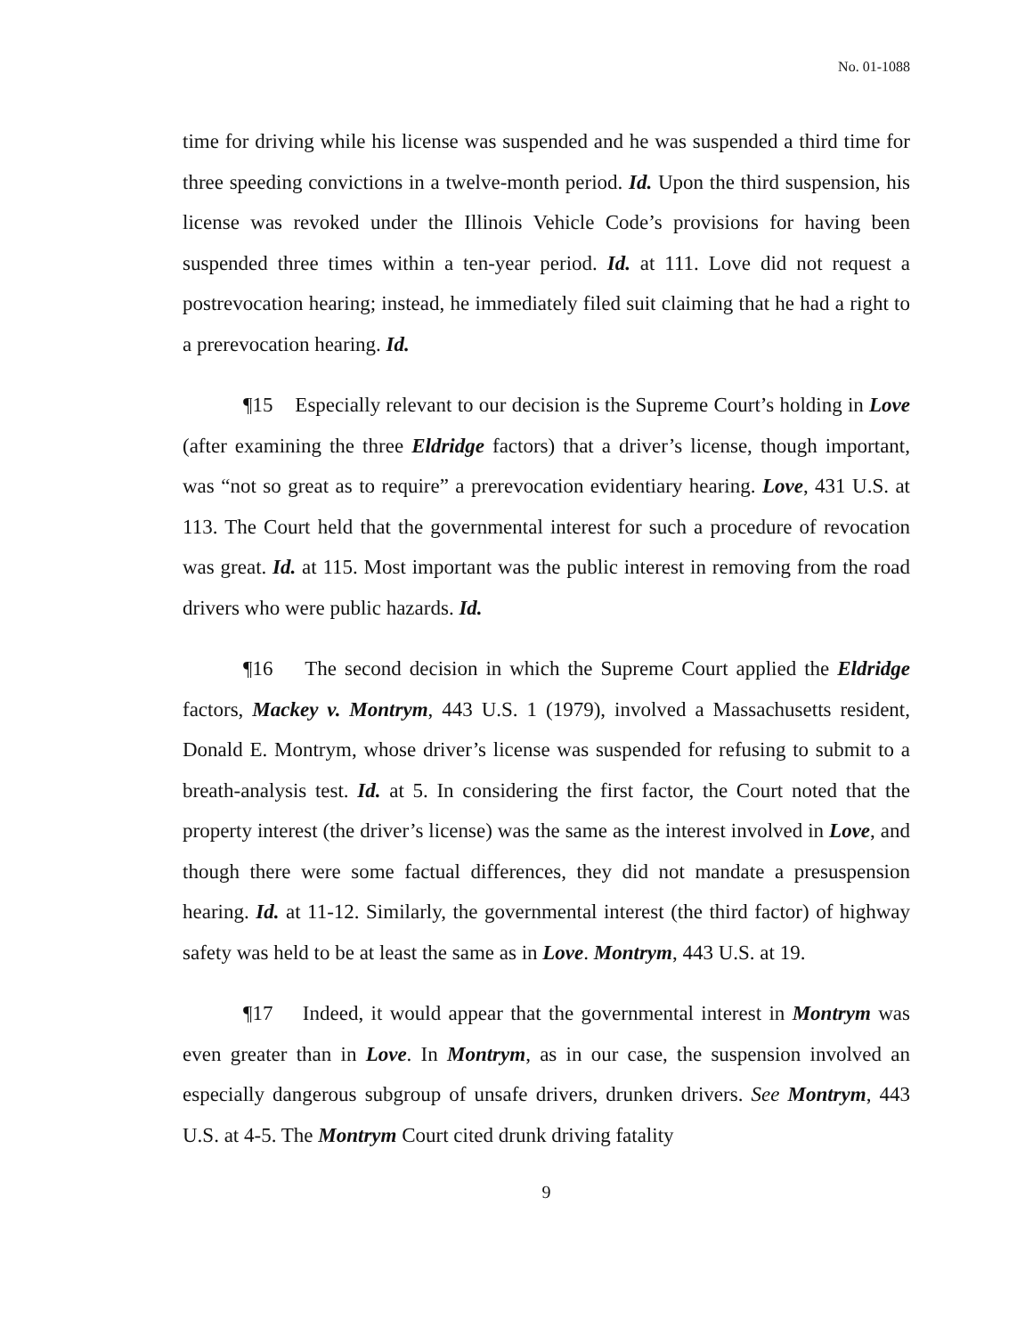No. 01-1088
time for driving while his license was suspended and he was suspended a third time for three speeding convictions in a twelve-month period. Id. Upon the third suspension, his license was revoked under the Illinois Vehicle Code’s provisions for having been suspended three times within a ten-year period. Id. at 111. Love did not request a postrevocation hearing; instead, he immediately filed suit claiming that he had a right to a prerevocation hearing. Id.
¶15 Especially relevant to our decision is the Supreme Court’s holding in Love (after examining the three Eldridge factors) that a driver’s license, though important, was “not so great as to require” a prerevocation evidentiary hearing. Love, 431 U.S. at 113. The Court held that the governmental interest for such a procedure of revocation was great. Id. at 115. Most important was the public interest in removing from the road drivers who were public hazards. Id.
¶16 The second decision in which the Supreme Court applied the Eldridge factors, Mackey v. Montrym, 443 U.S. 1 (1979), involved a Massachusetts resident, Donald E. Montrym, whose driver’s license was suspended for refusing to submit to a breath-analysis test. Id. at 5. In considering the first factor, the Court noted that the property interest (the driver’s license) was the same as the interest involved in Love, and though there were some factual differences, they did not mandate a presuspension hearing. Id. at 11-12. Similarly, the governmental interest (the third factor) of highway safety was held to be at least the same as in Love. Montrym, 443 U.S. at 19.
¶17 Indeed, it would appear that the governmental interest in Montrym was even greater than in Love. In Montrym, as in our case, the suspension involved an especially dangerous subgroup of unsafe drivers, drunken drivers. See Montrym, 443 U.S. at 4-5. The Montrym Court cited drunk driving fatality
9